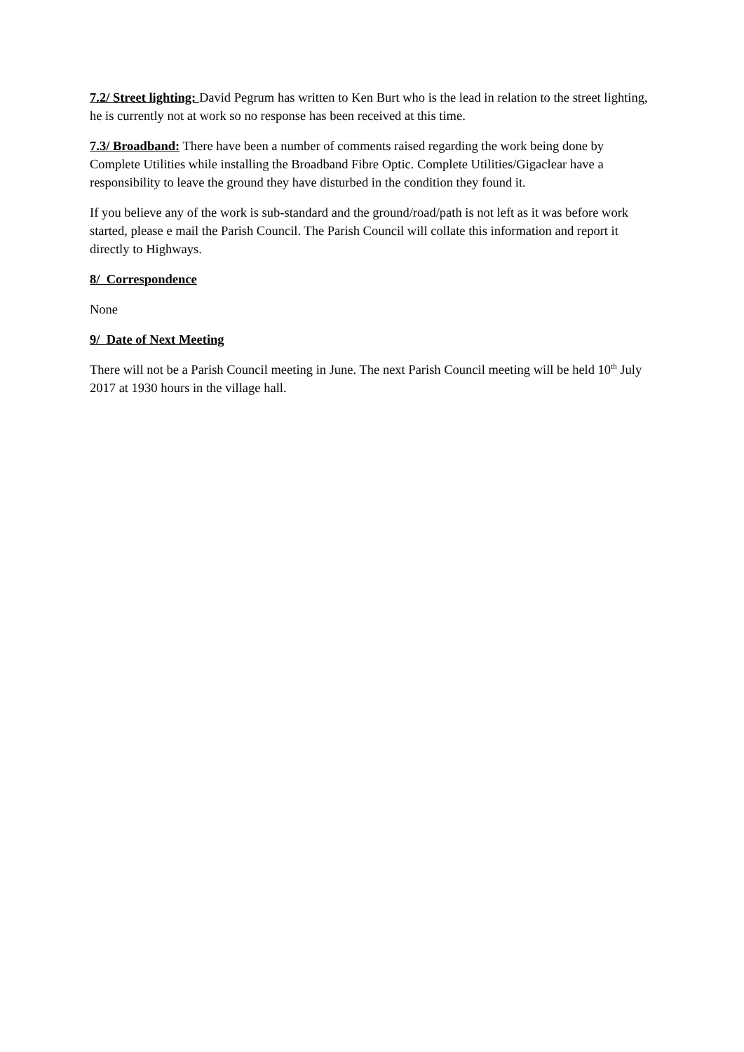7.2/ Street lighting: David Pegrum has written to Ken Burt who is the lead in relation to the street lighting, he is currently not at work so no response has been received at this time.
7.3/ Broadband: There have been a number of comments raised regarding the work being done by Complete Utilities while installing the Broadband Fibre Optic. Complete Utilities/Gigaclear have a responsibility to leave the ground they have disturbed in the condition they found it.
If you believe any of the work is sub-standard and the ground/road/path is not left as it was before work started, please e mail the Parish Council. The Parish Council will collate this information and report it directly to Highways.
8/ Correspondence
None
9/ Date of Next Meeting
There will not be a Parish Council meeting in June. The next Parish Council meeting will be held 10<sup>th</sup> July 2017 at 1930 hours in the village hall.